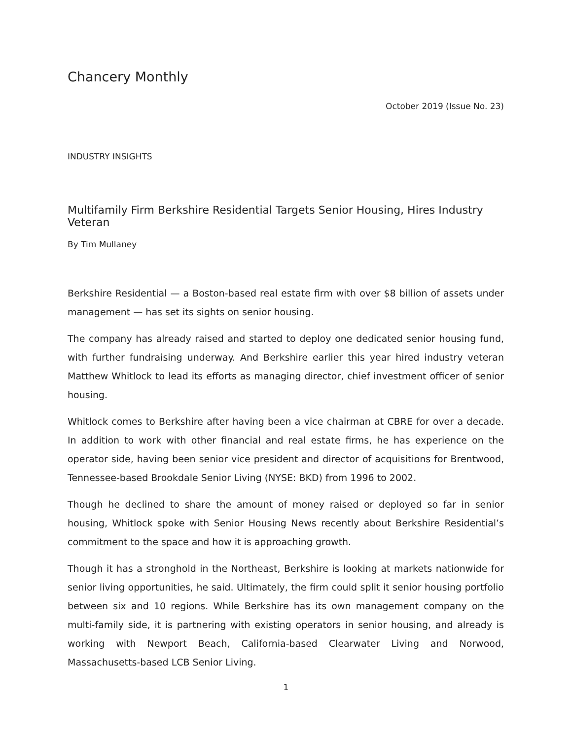Chancery Monthly
October 2019 (Issue No. 23)
INDUSTRY INSIGHTS
Multifamily Firm Berkshire Residential Targets Senior Housing, Hires Industry Veteran
By Tim Mullaney
Berkshire Residential — a Boston-based real estate firm with over $8 billion of assets under management — has set its sights on senior housing.
The company has already raised and started to deploy one dedicated senior housing fund, with further fundraising underway. And Berkshire earlier this year hired industry veteran Matthew Whitlock to lead its efforts as managing director, chief investment officer of senior housing.
Whitlock comes to Berkshire after having been a vice chairman at CBRE for over a decade. In addition to work with other financial and real estate firms, he has experience on the operator side, having been senior vice president and director of acquisitions for Brentwood, Tennessee-based Brookdale Senior Living (NYSE: BKD) from 1996 to 2002.
Though he declined to share the amount of money raised or deployed so far in senior housing, Whitlock spoke with Senior Housing News recently about Berkshire Residential’s commitment to the space and how it is approaching growth.
Though it has a stronghold in the Northeast, Berkshire is looking at markets nationwide for senior living opportunities, he said. Ultimately, the firm could split it senior housing portfolio between six and 10 regions. While Berkshire has its own management company on the multi-family side, it is partnering with existing operators in senior housing, and already is working with Newport Beach, California-based Clearwater Living and Norwood, Massachusetts-based LCB Senior Living.
1